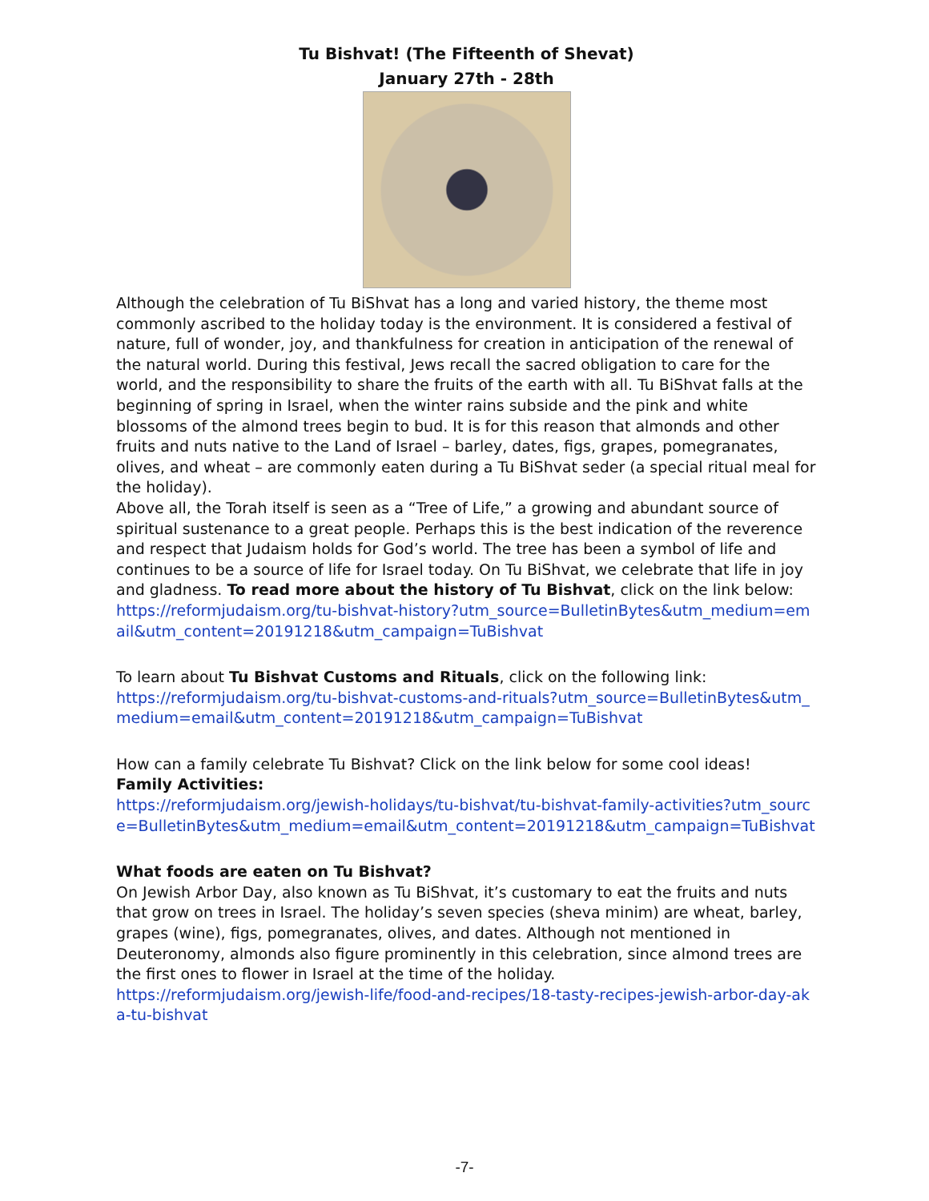Tu Bishvat! (The Fifteenth of Shevat)
January 27th - 28th
Although the celebration of Tu BiShvat has a long and varied history, the theme most commonly ascribed to the holiday today is the environment. It is considered a festival of nature, full of wonder, joy, and thankfulness for creation in anticipation of the renewal of the natural world. During this festival, Jews recall the sacred obligation to care for the world, and the responsibility to share the fruits of the earth with all. Tu BiShvat falls at the beginning of spring in Israel, when the winter rains subside and the pink and white blossoms of the almond trees begin to bud. It is for this reason that almonds and other fruits and nuts native to the Land of Israel – barley, dates, figs, grapes, pomegranates, olives, and wheat – are commonly eaten during a Tu BiShvat seder (a special ritual meal for the holiday).
Above all, the Torah itself is seen as a “Tree of Life,” a growing and abundant source of spiritual sustenance to a great people. Perhaps this is the best indication of the reverence and respect that Judaism holds for God’s world. The tree has been a symbol of life and continues to be a source of life for Israel today. On Tu BiShvat, we celebrate that life in joy and gladness. To read more about the history of Tu Bishvat, click on the link below:
https://reformjudaism.org/tu-bishvat-history?utm_source=BulletinBytes&utm_medium=email&utm_content=20191218&utm_campaign=TuBishvat
To learn about Tu Bishvat Customs and Rituals, click on the following link:
https://reformjudaism.org/tu-bishvat-customs-and-rituals?utm_source=BulletinBytes&utm_medium=email&utm_content=20191218&utm_campaign=TuBishvat
How can a family celebrate Tu Bishvat? Click on the link below for some cool ideas!
Family Activities:
https://reformjudaism.org/jewish-holidays/tu-bishvat/tu-bishvat-family-activities?utm_source=BulletinBytes&utm_medium=email&utm_content=20191218&utm_campaign=TuBishvat
What foods are eaten on Tu Bishvat?
On Jewish Arbor Day, also known as Tu BiShvat, it’s customary to eat the fruits and nuts that grow on trees in Israel. The holiday’s seven species (sheva minim) are wheat, barley, grapes (wine), figs, pomegranates, olives, and dates. Although not mentioned in Deuteronomy, almonds also figure prominently in this celebration, since almond trees are the first ones to flower in Israel at the time of the holiday.
https://reformjudaism.org/jewish-life/food-and-recipes/18-tasty-recipes-jewish-arbor-day-aka-tu-bishvat
-7-